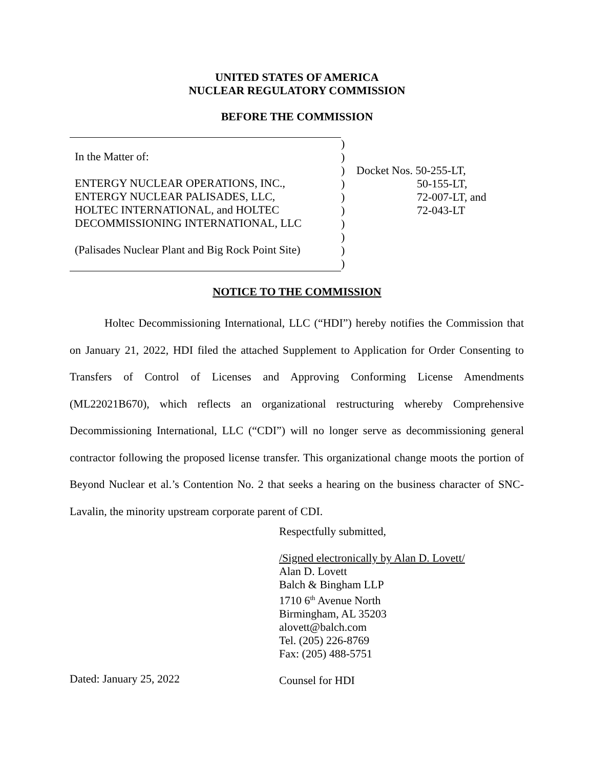UNITED STATES OF AMERICA
NUCLEAR REGULATORY COMMISSION
BEFORE THE COMMISSION
In the Matter of:
ENTERGY NUCLEAR OPERATIONS, INC.,
ENTERGY NUCLEAR PALISADES, LLC,
HOLTEC INTERNATIONAL, and HOLTEC
DECOMMISSIONING INTERNATIONAL, LLC
(Palisades Nuclear Plant and Big Rock Point Site)
)
)
)
)
)
)
)
)
)
)
Docket Nos. 50-255-LT,
50-155-LT,
72-007-LT, and
72-043-LT
NOTICE TO THE COMMISSION
Holtec Decommissioning International, LLC (“HDI”) hereby notifies the Commission that on January 21, 2022, HDI filed the attached Supplement to Application for Order Consenting to Transfers of Control of Licenses and Approving Conforming License Amendments (ML22021B670), which reflects an organizational restructuring whereby Comprehensive Decommissioning International, LLC (“CDI”) will no longer serve as decommissioning general contractor following the proposed license transfer. This organizational change moots the portion of Beyond Nuclear et al.’s Contention No. 2 that seeks a hearing on the business character of SNC-Lavalin, the minority upstream corporate parent of CDI.
Respectfully submitted,
/Signed electronically by Alan D. Lovett/
Alan D. Lovett
Balch & Bingham LLP
1710 6<sup>th</sup> Avenue North
Birmingham, AL 35203
alovett@balch.com
Tel. (205) 226-8769
Fax: (205) 488-5751
Counsel for HDI
Dated: January 25, 2022